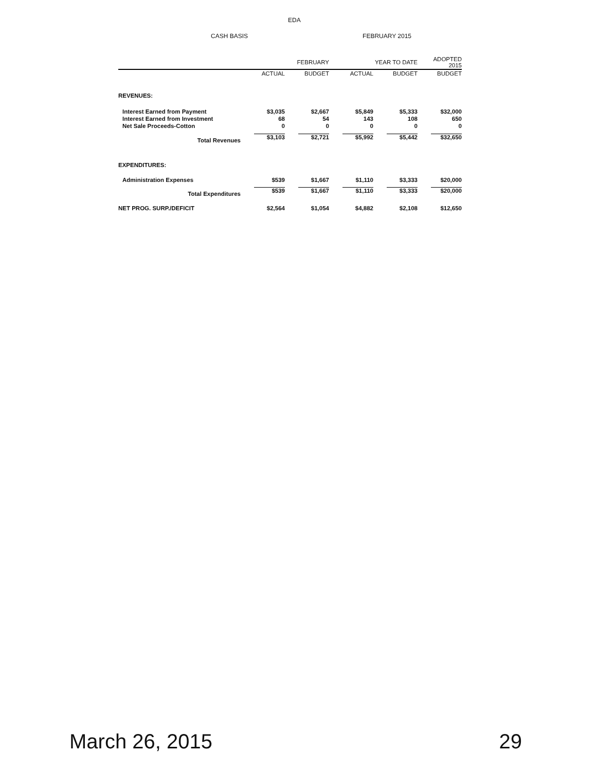EDA
CASH BASIS FEBRUARY 2015
| | | FEBRUARY | | YEAR TO DATE | ADOPTED 2015 |
| --- | --- | --- | --- | --- | --- |
| | ACTUAL | BUDGET | ACTUAL | BUDGET | BUDGET |
| REVENUES: | | | | | |
| Interest Earned from Payment | $3,035 | $2,667 | $5,849 | $5,333 | $32,000 |
| Interest Earned from Investment | 68 | 54 | 143 | 108 | 650 |
| Net Sale Proceeds-Cotton | 0 | 0 | 0 | 0 | 0 |
| Total Revenues | $3,103 | $2,721 | $5,992 | $5,442 | $32,650 |
| EXPENDITURES: | | | | | |
| Administration Expenses | $539 | $1,667 | $1,110 | $3,333 | $20,000 |
| Total Expenditures | $539 | $1,667 | $1,110 | $3,333 | $20,000 |
| NET PROG. SURP./DEFICIT | $2,564 | $1,054 | $4,882 | $2,108 | $12,650 |
March 26, 2015 29